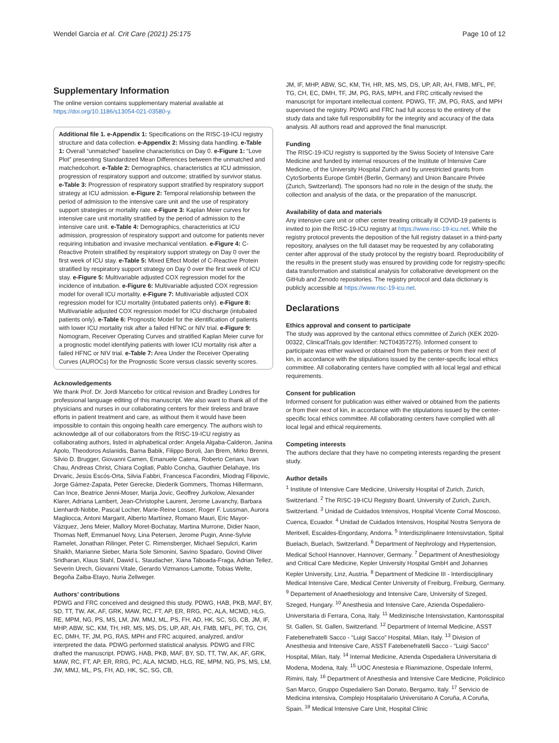Wendel Garcia et al. Crit Care (2021) 25:175 Page 10 of 12
Supplementary Information
The online version contains supplementary material available at https://doi.org/10.1186/s13054-021-03580-y.
Additional file 1. e-Appendix 1: Specifications on the RISC-19-ICU registry structure and data collection. e-Appendix 2: Missing data handling. e-Table 1: Overall “unmatched” baseline characteristics on Day 0. e-Figure 1: “Love Plot” presenting Standardized Mean Differences between the unmatched and matchedcohort. e-Table 2: Demographics, characteristics at ICU admission, progression of respiratory support and outcome; stratified by survivor status. e-Table 3: Progression of respiratory support stratified by respiratory support strategy at ICU admission. e-Figure 2: Temporal relationship between the period of admission to the intensive care unit and the use of respiratory support strategies or mortality rate. e-Figure 3: Kaplan Meier curves for intensive care unit mortality stratified by the period of admission to the intensive care unit. e-Table 4: Demographics, characteristics at ICU admission, progression of respiratory support and outcome for patients never requiring intubation and invasive mechanical ventilation. e-Figure 4: C-Reactive Protein stratified by respiratory support strategy on Day 0 over the first week of ICU stay. e-Table 5: Mixed Effect Model of C-Reactive Protein stratified by respiratory support strategy on Day 0 over the first week of ICU stay. e-Figure 5: Multivariable adjusted COX regression model for the incidence of intubation. e-Figure 6: Multivariable adjusted COX regression model for overall ICU mortality. e-Figure 7: Multivariable adjusted COX regression model for ICU mortality (intubated patients only). e-Figure 8: Multivariable adjusted COX regression model for ICU discharge (intubated patients only). e-Table 6: Prognostic Model for the identification of patients with lower ICU mortality risk after a failed HFNC or NIV trial. e-Figure 9: Nomogram, Receiver Operating Curves and stratified Kaplan Meier curve for a prognostic model identifying patients with lower ICU mortality risk after a failed HFNC or NIV trial. e-Table 7: Area Under the Receiver Operating Curves (AUROCs) for the Prognostic Score versus classic severity scores.
Acknowledgements
We thank Prof. Dr. Jordi Mancebo for critical revision and Bradley Londres for professional language editing of this manuscript. We also want to thank all of the physicians and nurses in our collaborating centers for their tireless and brave efforts in patient treatment and care, as without them it would have been impossible to contain this ongoing health care emergency. The authors wish to acknowledge all of our collaborators from the RISC-19-ICU registry as collaborating authors, listed in alphabetical order: Angela Algaba-Calderon, Janina Apolo, Theodoros Aslanidis, Barna Babik, Filippo Boroli, Jan Brem, Mirko Brenni, Silvio D. Brugger, Giovanni Camen, Emanuele Catena, Roberto Ceriani, Ivan Chau, Andreas Christ, Chiara Cogliati, Pablo Concha, Gauthier Delahaye, Iris Drvaric, Jesús Escós-Orta, Silvia Fabbri, Francesca Facondini, Miodrag Filipovic, Jorge Gámez-Zapata, Peter Gerecke, Diederik Gommers, Thomas Hillermann, Can Ince, Beatrice Jenni-Moser, Marija Jovic, Geoffrey Jurkolow, Alexander Klarer, Adriana Lambert, Jean-Christophe Laurent, Jerome Lavanchy, Barbara Lienhardt-Nobbe, Pascal Locher, Marie-Reine Losser, Roger F. Lussman, Aurora Magliocca, Antoni Margarit, Alberto Martínez, Romano Mauri, Eric Mayor-Vázquez, Jens Meier, Mallory Moret-Bochatay, Martina Murrone, Didier Naon, Thomas Neff, Emmanuel Novy, Lina Petersen, Jerome Pugin, Anne-Sylvie Ramelet, Jonathan Rilinger, Peter C. Rimensberger, Michael Sepulcri, Karim Shaikh, Marianne Sieber, Maria Sole Simonini, Savino Spadaro, Govind Oliver Sridharan, Klaus Stahl, Dawid L. Staudacher, Xiana Taboada-Fraga, Adrian Tellez, Severin Urech, Giovanni Vitale, Gerardo Vizmanos-Lamotte, Tobias Welte, Begoña Zalba-Etayo, Nuria Zellweger.
Authors’ contributions
PDWG and FRC conceived and designed this study. PDWG, HAB, PKB, MAF, BY, SD, TT, TW, AK, AF, GRK, MAW, RC, FT, AP, ER, RRG, PC, ALA, MCMD, HLG, RE, MPM, NG, PS, MS, LM, JW, MMJ, ML, PS, FH, AD, HK, SC, SG, CB, JM, IF, MHP, ABW, SC, KM, TH, HR, MS, MS, DS, UP, AR, AH, FMB, MFL, PF, TG, CH, EC, DMH, TF, JM, PG, RAS, MPH and FRC acquired, analyzed, and/or interpreted the data. PDWG performed statistical analysis. PDWG and FRC drafted the manuscript. PDWG, HAB, PKB, MAF, BY, SD, TT, TW, AK, AF, GRK, MAW, RC, FT, AP, ER, RRG, PC, ALA, MCMD, HLG, RE, MPM, NG, PS, MS, LM, JW, MMJ, ML, PS, FH, AD, HK, SC, SG, CB,
JM, IF, MHP, ABW, SC, KM, TH, HR, MS, MS, DS, UP, AR, AH, FMB, MFL, PF, TG, CH, EC, DMH, TF, JM, PG, RAS, MPH, and FRC critically revised the manuscript for important intellectual content. PDWG, TF, JM, PG, RAS, and MPH supervised the registry. PDWG and FRC had full access to the entirety of the study data and take full responsibility for the integrity and accuracy of the data analysis. All authors read and approved the final manuscript.
Funding
The RISC-19-ICU registry is supported by the Swiss Society of Intensive Care Medicine and funded by internal resources of the Institute of Intensive Care Medicine, of the University Hospital Zurich and by unrestricted grants from CytoSorbents Europe GmbH (Berlin, Germany) and Union Bancaire Privée (Zurich, Switzerland). The sponsors had no role in the design of the study, the collection and analysis of the data, or the preparation of the manuscript.
Availability of data and materials
Any intensive care unit or other center treating critically ill COVID-19 patients is invited to join the RISC-19-ICU registry at https://www.risc-19-icu.net. While the registry protocol prevents the deposition of the full registry dataset in a third-party repository, analyses on the full dataset may be requested by any collaborating center after approval of the study protocol by the registry board. Reproducibility of the results in the present study was ensured by providing code for registry-specific data transformation and statistical analysis for collaborative development on the GitHub and Zenodo repositories. The registry protocol and data dictionary is publicly accessible at https://www.risc-19-icu.net.
Declarations
Ethics approval and consent to participate
The study was approved by the cantonal ethics committee of Zurich (KEK 2020-00322, ClinicalTrials.gov Identifier: NCT04357275). Informed consent to participate was either waived or obtained from the patients or from their next of kin, in accordance with the stipulations issued by the center-specific local ethics committee. All collaborating centers have complied with all local legal and ethical requirements.
Consent for publication
Informed consent for publication was either waived or obtained from the patients or from their next of kin, in accordance with the stipulations issued by the center-specific local ethics committee. All collaborating centers have complied with all local legal and ethical requirements.
Competing interests
The authors declare that they have no competing interests regarding the present study.
Author details
<sup>1</sup> Institute of Intensive Care Medicine, University Hospital of Zurich, Zurich, Switzerland. <sup>2</sup> The RISC-19-ICU Registry Board, University of Zurich, Zurich, Switzerland. <sup>3</sup> Unidad de Cuidados Intensivos, Hospital Vicente Corral Moscoso, Cuenca, Ecuador. <sup>4</sup> Unidad de Cuidados Intensivos, Hospital Nostra Senyora de Meritxell, Escaldes-Engordany, Andorra. <sup>5</sup> Interdisziplinaere Intensivstation, Spital Buelach, Buelach, Switzerland. <sup>6</sup> Department of Nephrology and Hypertension, Medical School Hannover, Hannover, Germany. <sup>7</sup> Department of Anesthesiology and Critical Care Medicine, Kepler University Hospital GmbH and Johannes Kepler University, Linz, Austria. <sup>8</sup> Department of Medicine III - Interdisciplinary Medical Intensive Care, Medical Center University of Freiburg, Freiburg, Germany. <sup>9</sup> Departement of Anaethesiology and Intensive Care, University of Szeged, Szeged, Hungary. <sup>10</sup> Anesthesia and Intensive Care, Azienda Ospedaliero-Universitaria di Ferrara, Cona, Italy. <sup>11</sup> Medizinische Intensivstation, Kantonsspital St. Gallen, St. Gallen, Switzerland. <sup>12</sup> Department of Internal Medicine, ASST Fatebenefratelli Sacco - “Luigi Sacco” Hospital, Milan, Italy. <sup>13</sup> Division of Anesthesia and Intensive Care, ASST Fatebenefratelli Sacco - “Luigi Sacco” Hospital, Milan, Italy. <sup>14</sup> Internal Medicine, Azienda Ospedaliera Universitaria di Modena, Modena, Italy. <sup>15</sup> UOC Anestesia e Rianimazione, Ospedale Infermi, Rimini, Italy. <sup>16</sup> Department of Anesthesia and Intensive Care Medicine, Policlinico San Marco, Gruppo Ospedaliero San Donato, Bergamo, Italy. <sup>17</sup> Servicio de Medicina intensiva, Complejo Hospitalario Universitario A Coruña, A Coruña, Spain. <sup>18</sup> Medical Intensive Care Unit, Hospital Clínic